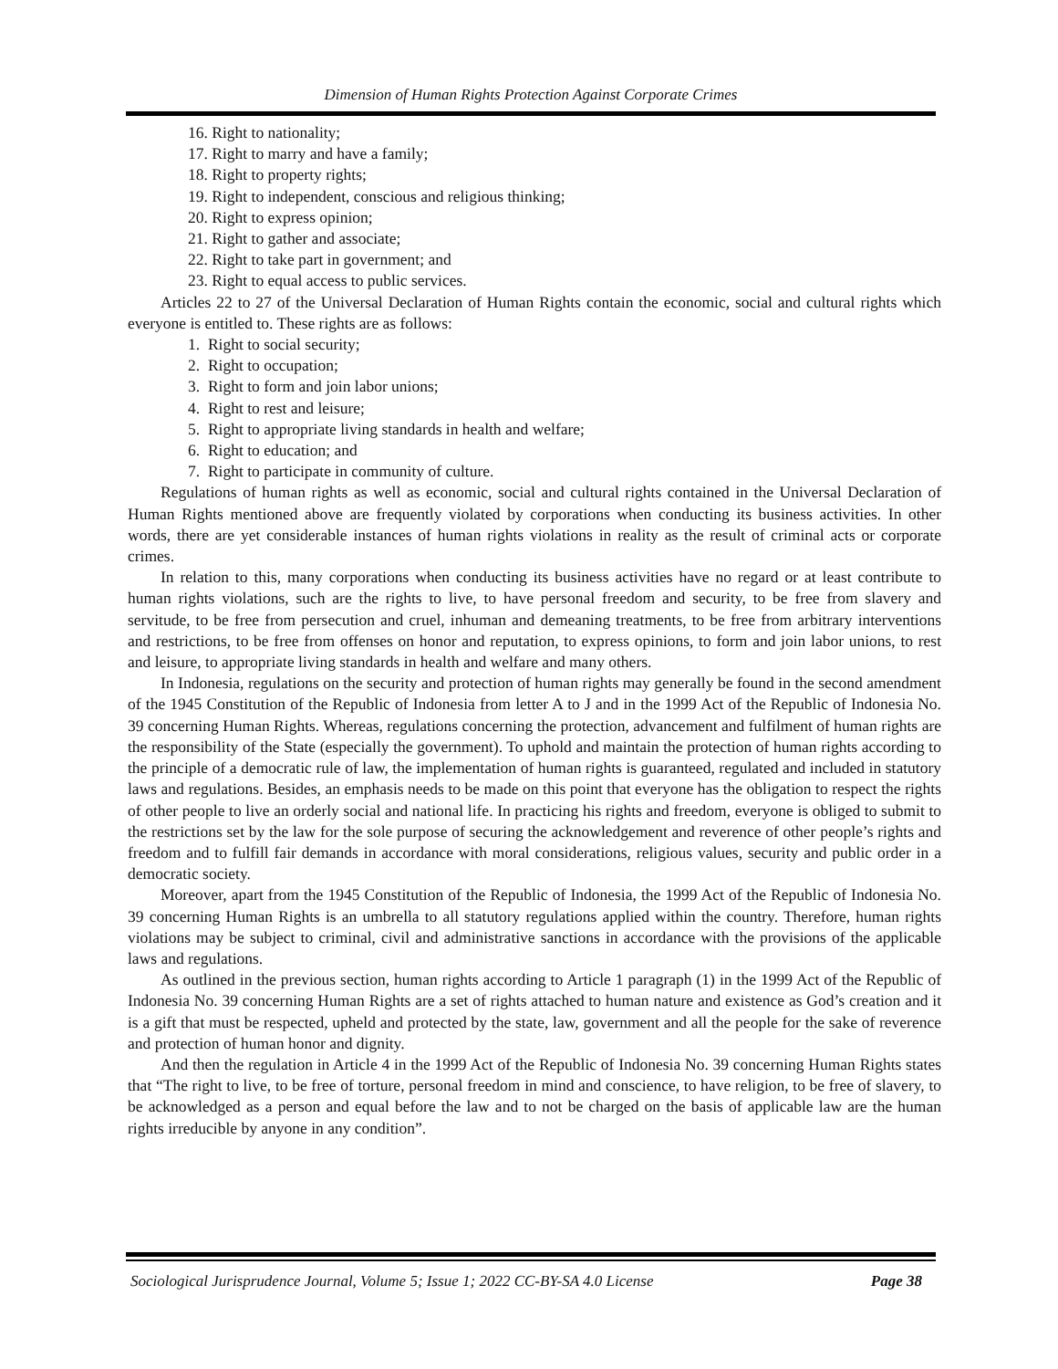Dimension of Human Rights Protection Against Corporate Crimes
16. Right to nationality;
17. Right to marry and have a family;
18. Right to property rights;
19. Right to independent, conscious and religious thinking;
20. Right to express opinion;
21. Right to gather and associate;
22. Right to take part in government; and
23. Right to equal access to public services.
Articles 22 to 27 of the Universal Declaration of Human Rights contain the economic, social and cultural rights which everyone is entitled to. These rights are as follows:
1. Right to social security;
2. Right to occupation;
3. Right to form and join labor unions;
4. Right to rest and leisure;
5. Right to appropriate living standards in health and welfare;
6. Right to education; and
7. Right to participate in community of culture.
Regulations of human rights as well as economic, social and cultural rights contained in the Universal Declaration of Human Rights mentioned above are frequently violated by corporations when conducting its business activities. In other words, there are yet considerable instances of human rights violations in reality as the result of criminal acts or corporate crimes.
In relation to this, many corporations when conducting its business activities have no regard or at least contribute to human rights violations, such are the rights to live, to have personal freedom and security, to be free from slavery and servitude, to be free from persecution and cruel, inhuman and demeaning treatments, to be free from arbitrary interventions and restrictions, to be free from offenses on honor and reputation, to express opinions, to form and join labor unions, to rest and leisure, to appropriate living standards in health and welfare and many others.
In Indonesia, regulations on the security and protection of human rights may generally be found in the second amendment of the 1945 Constitution of the Republic of Indonesia from letter A to J and in the 1999 Act of the Republic of Indonesia No. 39 concerning Human Rights. Whereas, regulations concerning the protection, advancement and fulfilment of human rights are the responsibility of the State (especially the government). To uphold and maintain the protection of human rights according to the principle of a democratic rule of law, the implementation of human rights is guaranteed, regulated and included in statutory laws and regulations. Besides, an emphasis needs to be made on this point that everyone has the obligation to respect the rights of other people to live an orderly social and national life. In practicing his rights and freedom, everyone is obliged to submit to the restrictions set by the law for the sole purpose of securing the acknowledgement and reverence of other people’s rights and freedom and to fulfill fair demands in accordance with moral considerations, religious values, security and public order in a democratic society.
Moreover, apart from the 1945 Constitution of the Republic of Indonesia, the 1999 Act of the Republic of Indonesia No. 39 concerning Human Rights is an umbrella to all statutory regulations applied within the country. Therefore, human rights violations may be subject to criminal, civil and administrative sanctions in accordance with the provisions of the applicable laws and regulations.
As outlined in the previous section, human rights according to Article 1 paragraph (1) in the 1999 Act of the Republic of Indonesia No. 39 concerning Human Rights are a set of rights attached to human nature and existence as God’s creation and it is a gift that must be respected, upheld and protected by the state, law, government and all the people for the sake of reverence and protection of human honor and dignity.
And then the regulation in Article 4 in the 1999 Act of the Republic of Indonesia No. 39 concerning Human Rights states that “The right to live, to be free of torture, personal freedom in mind and conscience, to have religion, to be free of slavery, to be acknowledged as a person and equal before the law and to not be charged on the basis of applicable law are the human rights irreducible by anyone in any condition”.
Sociological Jurisprudence Journal, Volume 5; Issue 1; 2022 CC-BY-SA 4.0 License Page 38